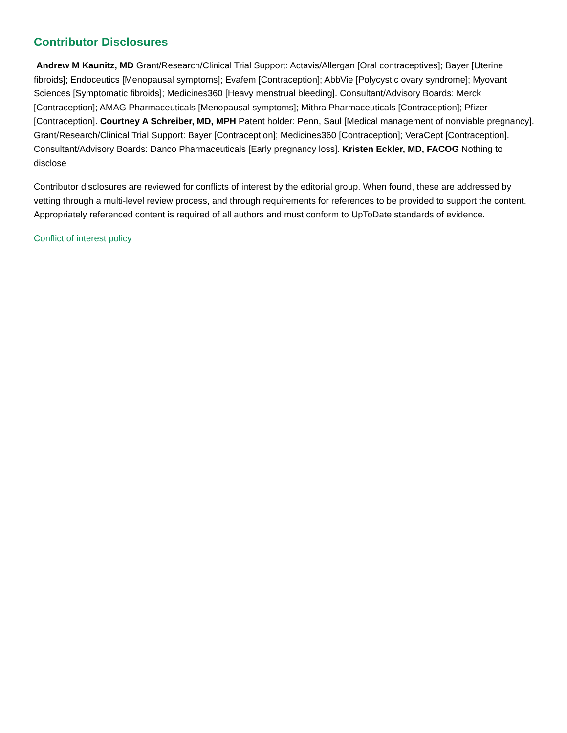Contributor Disclosures
Andrew M Kaunitz, MD Grant/Research/Clinical Trial Support: Actavis/Allergan [Oral contraceptives]; Bayer [Uterine fibroids]; Endoceutics [Menopausal symptoms]; Evafem [Contraception]; AbbVie [Polycystic ovary syndrome]; Myovant Sciences [Symptomatic fibroids]; Medicines360 [Heavy menstrual bleeding]. Consultant/Advisory Boards: Merck [Contraception]; AMAG Pharmaceuticals [Menopausal symptoms]; Mithra Pharmaceuticals [Contraception]; Pfizer [Contraception]. Courtney A Schreiber, MD, MPH Patent holder: Penn, Saul [Medical management of nonviable pregnancy]. Grant/Research/Clinical Trial Support: Bayer [Contraception]; Medicines360 [Contraception]; VeraCept [Contraception]. Consultant/Advisory Boards: Danco Pharmaceuticals [Early pregnancy loss]. Kristen Eckler, MD, FACOG Nothing to disclose
Contributor disclosures are reviewed for conflicts of interest by the editorial group. When found, these are addressed by vetting through a multi-level review process, and through requirements for references to be provided to support the content. Appropriately referenced content is required of all authors and must conform to UpToDate standards of evidence.
Conflict of interest policy